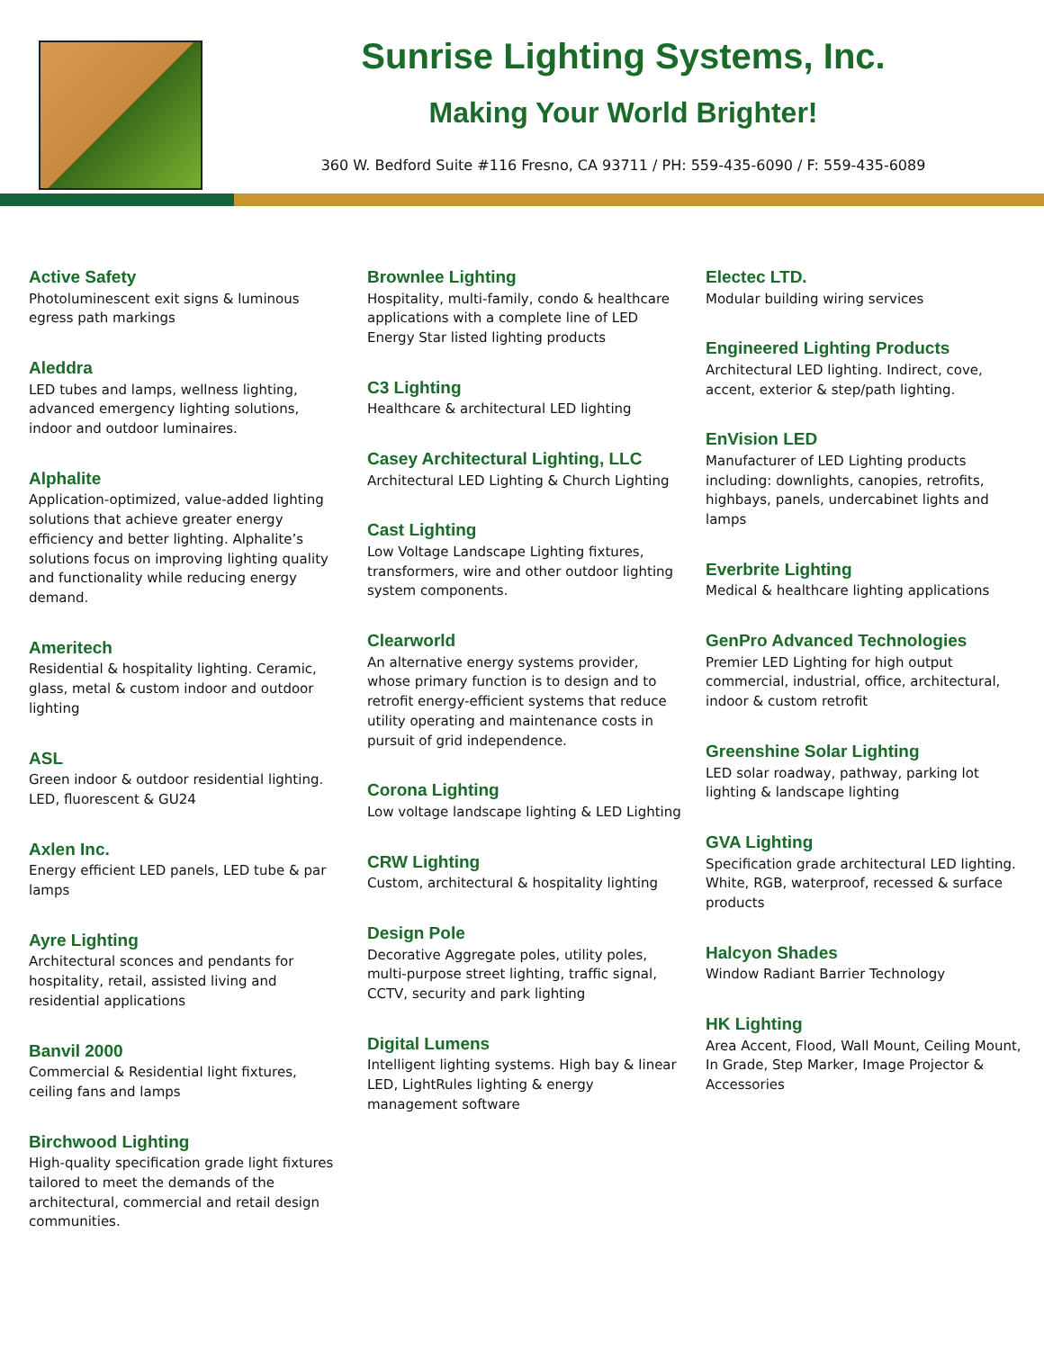Sunrise Lighting Systems, Inc.
Making Your World Brighter!
360 W. Bedford Suite #116 Fresno, CA 93711 / PH: 559-435-6090 / F: 559-435-6089
Active Safety
Photoluminescent exit signs & luminous egress path markings
Aleddra
LED tubes and lamps, wellness lighting, advanced emergency lighting solutions, indoor and outdoor luminaires.
Alphalite
Application-optimized, value-added lighting solutions that achieve greater energy efficiency and better lighting. Alphalite’s solutions focus on improving lighting quality and functionality while reducing energy demand.
Ameritech
Residential & hospitality lighting. Ceramic, glass, metal & custom indoor and outdoor lighting
ASL
Green indoor & outdoor residential lighting. LED, fluorescent & GU24
Axlen Inc.
Energy efficient LED panels, LED tube & par lamps
Ayre Lighting
Architectural sconces and pendants for hospitality, retail, assisted living and residential applications
Banvil 2000
Commercial & Residential light fixtures, ceiling fans and lamps
Birchwood Lighting
High-quality specification grade light fixtures tailored to meet the demands of the architectural, commercial and retail design communities.
Brownlee Lighting
Hospitality, multi-family, condo & healthcare applications with a complete line of LED Energy Star listed lighting products
C3 Lighting
Healthcare & architectural LED lighting
Casey Architectural Lighting, LLC
Architectural LED Lighting & Church Lighting
Cast Lighting
Low Voltage Landscape Lighting fixtures, transformers, wire and other outdoor lighting system components.
Clearworld
An alternative energy systems provider, whose primary function is to design and to retrofit energy-efficient systems that reduce utility operating and maintenance costs in pursuit of grid independence.
Corona Lighting
Low voltage landscape lighting & LED Lighting
CRW Lighting
Custom, architectural & hospitality lighting
Design Pole
Decorative Aggregate poles, utility poles, multi-purpose street lighting, traffic signal, CCTV, security and park lighting
Digital Lumens
Intelligent lighting systems. High bay & linear LED, LightRules lighting & energy management software
Electec LTD.
Modular building wiring services
Engineered Lighting Products
Architectural LED lighting. Indirect, cove, accent, exterior & step/path lighting.
EnVision LED
Manufacturer of LED Lighting products including: downlights, canopies, retrofits, highbays, panels, undercabinet lights and lamps
Everbrite Lighting
Medical & healthcare lighting applications
GenPro Advanced Technologies
Premier LED Lighting for high output commercial, industrial, office, architectural, indoor & custom retrofit
Greenshine Solar Lighting
LED solar roadway, pathway, parking lot lighting & landscape lighting
GVA Lighting
Specification grade architectural LED lighting. White, RGB, waterproof, recessed & surface products
Halcyon Shades
Window Radiant Barrier Technology
HK Lighting
Area Accent, Flood, Wall Mount, Ceiling Mount, In Grade, Step Marker, Image Projector & Accessories